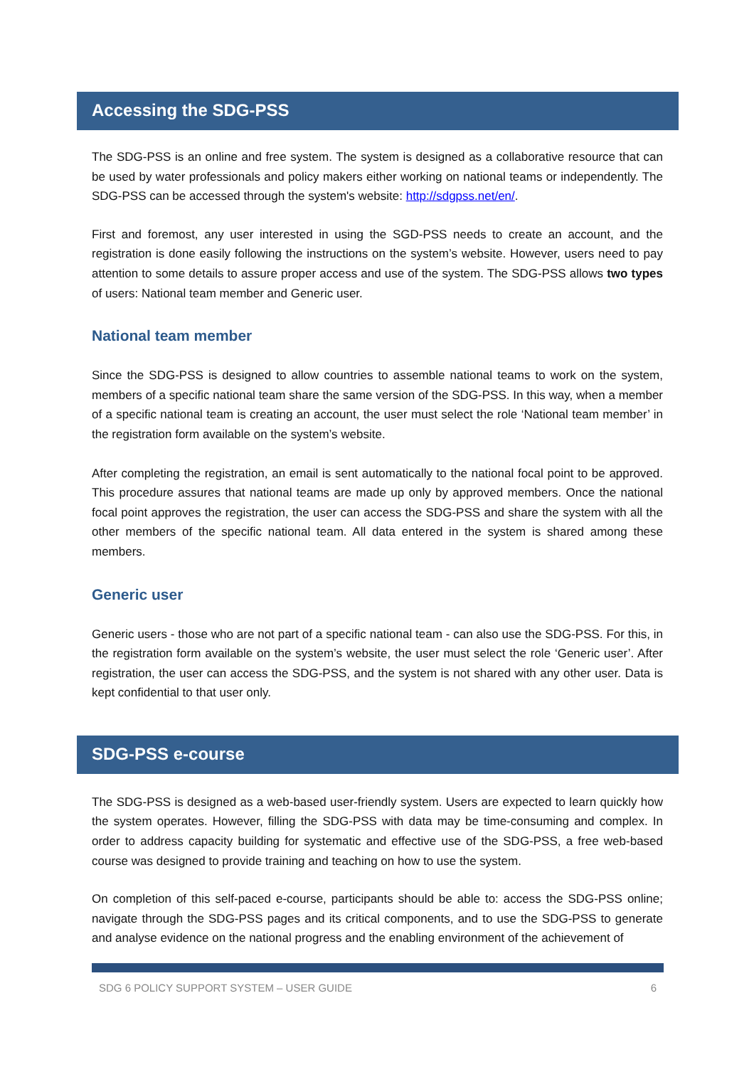Accessing the SDG-PSS
The SDG-PSS is an online and free system. The system is designed as a collaborative resource that can be used by water professionals and policy makers either working on national teams or independently. The SDG-PSS can be accessed through the system's website: http://sdgpss.net/en/.
First and foremost, any user interested in using the SGD-PSS needs to create an account, and the registration is done easily following the instructions on the system’s website. However, users need to pay attention to some details to assure proper access and use of the system. The SDG-PSS allows two types of users: National team member and Generic user.
National team member
Since the SDG-PSS is designed to allow countries to assemble national teams to work on the system, members of a specific national team share the same version of the SDG-PSS. In this way, when a member of a specific national team is creating an account, the user must select the role ‘National team member’ in the registration form available on the system’s website.
After completing the registration, an email is sent automatically to the national focal point to be approved. This procedure assures that national teams are made up only by approved members. Once the national focal point approves the registration, the user can access the SDG-PSS and share the system with all the other members of the specific national team. All data entered in the system is shared among these members.
Generic user
Generic users - those who are not part of a specific national team - can also use the SDG-PSS. For this, in the registration form available on the system’s website, the user must select the role ‘Generic user’. After registration, the user can access the SDG-PSS, and the system is not shared with any other user. Data is kept confidential to that user only.
SDG-PSS e-course
The SDG-PSS is designed as a web-based user-friendly system. Users are expected to learn quickly how the system operates. However, filling the SDG-PSS with data may be time-consuming and complex. In order to address capacity building for systematic and effective use of the SDG-PSS, a free web-based course was designed to provide training and teaching on how to use the system.
On completion of this self-paced e-course, participants should be able to: access the SDG-PSS online; navigate through the SDG-PSS pages and its critical components, and to use the SDG-PSS to generate and analyse evidence on the national progress and the enabling environment of the achievement of
SDG 6 POLICY SUPPORT SYSTEM – USER GUIDE 6